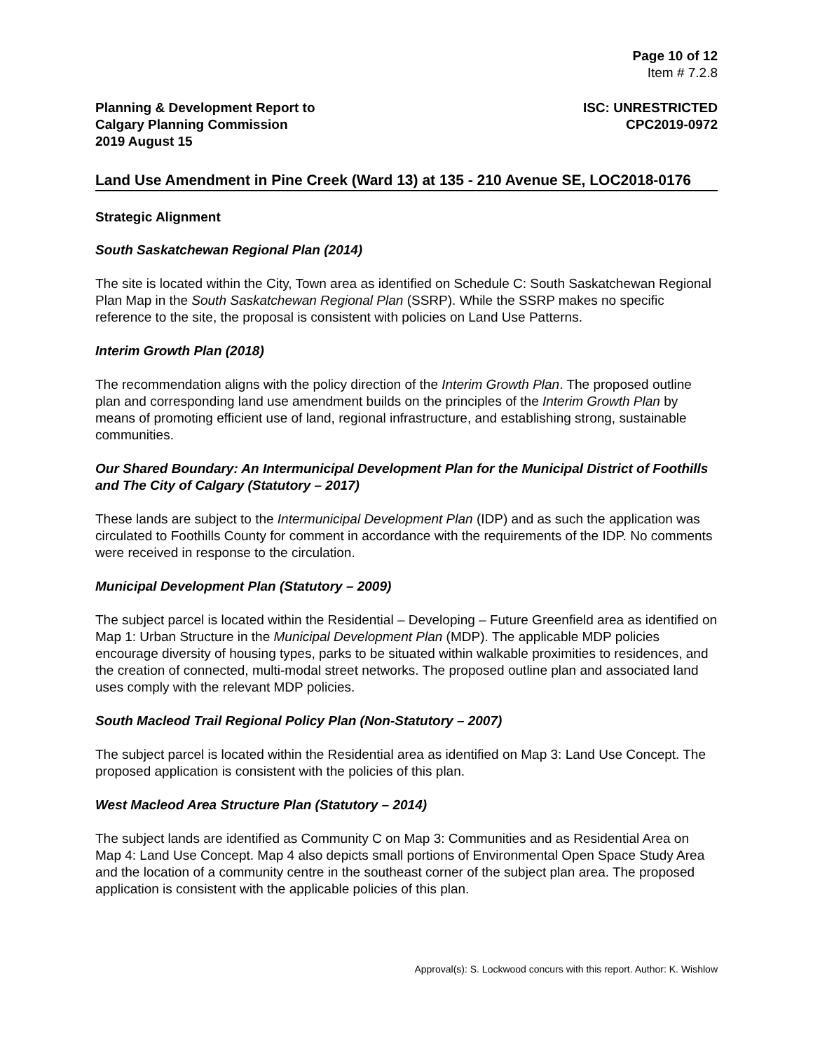Page 10 of 12
Item # 7.2.8
Planning & Development Report to
Calgary Planning Commission
2019 August 15
ISC: UNRESTRICTED
CPC2019-0972
Land Use Amendment in Pine Creek (Ward 13) at 135 - 210 Avenue SE, LOC2018-0176
Strategic Alignment
South Saskatchewan Regional Plan (2014)
The site is located within the City, Town area as identified on Schedule C: South Saskatchewan Regional Plan Map in the South Saskatchewan Regional Plan (SSRP). While the SSRP makes no specific reference to the site, the proposal is consistent with policies on Land Use Patterns.
Interim Growth Plan (2018)
The recommendation aligns with the policy direction of the Interim Growth Plan. The proposed outline plan and corresponding land use amendment builds on the principles of the Interim Growth Plan by means of promoting efficient use of land, regional infrastructure, and establishing strong, sustainable communities.
Our Shared Boundary: An Intermunicipal Development Plan for the Municipal District of Foothills and The City of Calgary (Statutory – 2017)
These lands are subject to the Intermunicipal Development Plan (IDP) and as such the application was circulated to Foothills County for comment in accordance with the requirements of the IDP. No comments were received in response to the circulation.
Municipal Development Plan (Statutory – 2009)
The subject parcel is located within the Residential – Developing – Future Greenfield area as identified on Map 1: Urban Structure in the Municipal Development Plan (MDP). The applicable MDP policies encourage diversity of housing types, parks to be situated within walkable proximities to residences, and the creation of connected, multi-modal street networks. The proposed outline plan and associated land uses comply with the relevant MDP policies.
South Macleod Trail Regional Policy Plan (Non-Statutory – 2007)
The subject parcel is located within the Residential area as identified on Map 3: Land Use Concept. The proposed application is consistent with the policies of this plan.
West Macleod Area Structure Plan (Statutory – 2014)
The subject lands are identified as Community C on Map 3: Communities and as Residential Area on Map 4: Land Use Concept. Map 4 also depicts small portions of Environmental Open Space Study Area and the location of a community centre in the southeast corner of the subject plan area. The proposed application is consistent with the applicable policies of this plan.
Approval(s): S. Lockwood concurs with this report. Author: K. Wishlow